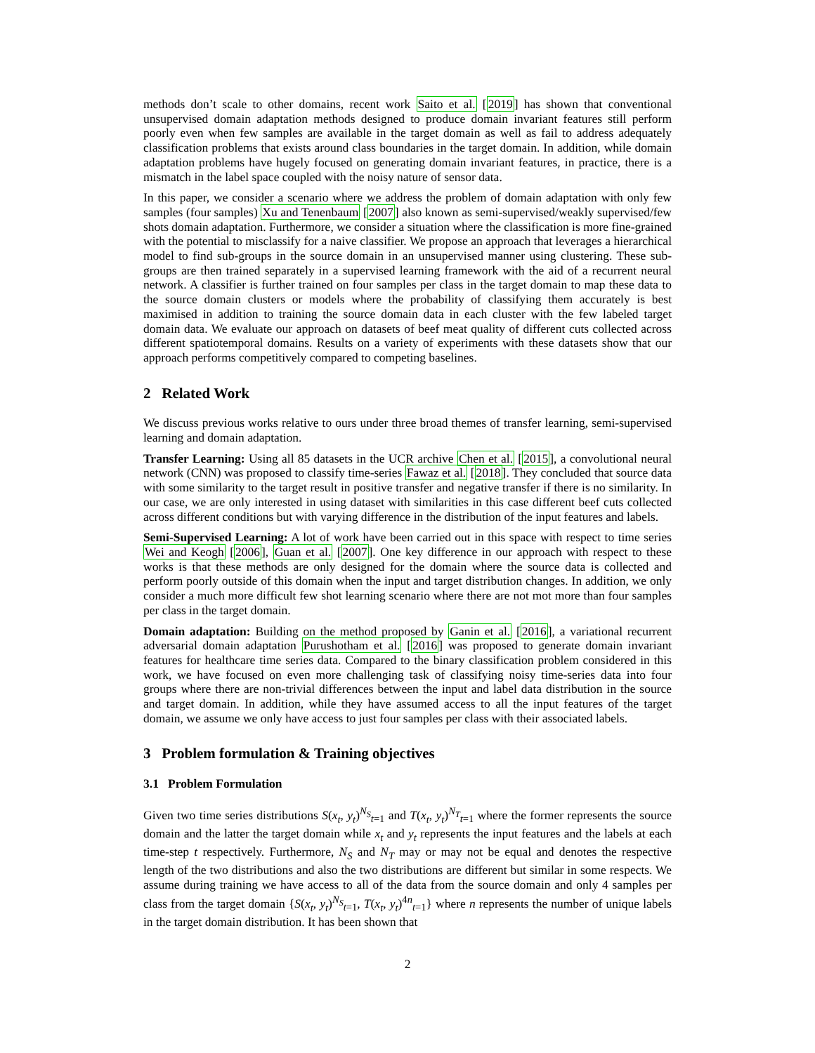methods don’t scale to other domains, recent work Saito et al. [2019] has shown that conventional unsupervised domain adaptation methods designed to produce domain invariant features still perform poorly even when few samples are available in the target domain as well as fail to address adequately classification problems that exists around class boundaries in the target domain. In addition, while domain adaptation problems have hugely focused on generating domain invariant features, in practice, there is a mismatch in the label space coupled with the noisy nature of sensor data.
In this paper, we consider a scenario where we address the problem of domain adaptation with only few samples (four samples) Xu and Tenenbaum [2007] also known as semi-supervised/weakly supervised/few shots domain adaptation. Furthermore, we consider a situation where the classification is more fine-grained with the potential to misclassify for a naive classifier. We propose an approach that leverages a hierarchical model to find sub-groups in the source domain in an unsupervised manner using clustering. These sub-groups are then trained separately in a supervised learning framework with the aid of a recurrent neural network. A classifier is further trained on four samples per class in the target domain to map these data to the source domain clusters or models where the probability of classifying them accurately is best maximised in addition to training the source domain data in each cluster with the few labeled target domain data. We evaluate our approach on datasets of beef meat quality of different cuts collected across different spatiotemporal domains. Results on a variety of experiments with these datasets show that our approach performs competitively compared to competing baselines.
2 Related Work
We discuss previous works relative to ours under three broad themes of transfer learning, semi-supervised learning and domain adaptation.
Transfer Learning: Using all 85 datasets in the UCR archive Chen et al. [2015], a convolutional neural network (CNN) was proposed to classify time-series Fawaz et al. [2018]. They concluded that source data with some similarity to the target result in positive transfer and negative transfer if there is no similarity. In our case, we are only interested in using dataset with similarities in this case different beef cuts collected across different conditions but with varying difference in the distribution of the input features and labels.
Semi-Supervised Learning: A lot of work have been carried out in this space with respect to time series Wei and Keogh [2006], Guan et al. [2007]. One key difference in our approach with respect to these works is that these methods are only designed for the domain where the source data is collected and perform poorly outside of this domain when the input and target distribution changes. In addition, we only consider a much more difficult few shot learning scenario where there are not mot more than four samples per class in the target domain.
Domain adaptation: Building on the method proposed by Ganin et al. [2016], a variational recurrent adversarial domain adaptation Purushotham et al. [2016] was proposed to generate domain invariant features for healthcare time series data. Compared to the binary classification problem considered in this work, we have focused on even more challenging task of classifying noisy time-series data into four groups where there are non-trivial differences between the input and label data distribution in the source and target domain. In addition, while they have assumed access to all the input features of the target domain, we assume we only have access to just four samples per class with their associated labels.
3 Problem formulation & Training objectives
3.1 Problem Formulation
Given two time series distributions S(x<sub>t</sub>, y<sub>t</sub>)<sup>N<sub>S</sub></sup><sub>t=1</sub> and T(x<sub>t</sub>, y<sub>t</sub>)<sup>N<sub>T</sub></sup><sub>t=1</sub> where the former represents the source domain and the latter the target domain while x<sub>t</sub> and y<sub>t</sub> represents the input features and the labels at each time-step t respectively. Furthermore, N<sub>S</sub> and N<sub>T</sub> may or may not be equal and denotes the respective length of the two distributions and also the two distributions are different but similar in some respects. We assume during training we have access to all of the data from the source domain and only 4 samples per class from the target domain {S(x<sub>t</sub>, y<sub>t</sub>)<sup>N<sub>S</sub></sup><sub>t=1</sub>, T(x<sub>t</sub>, y<sub>t</sub>)<sup>4n</sup><sub>t=1</sub>} where n represents the number of unique labels in the target domain distribution. It has been shown that
2